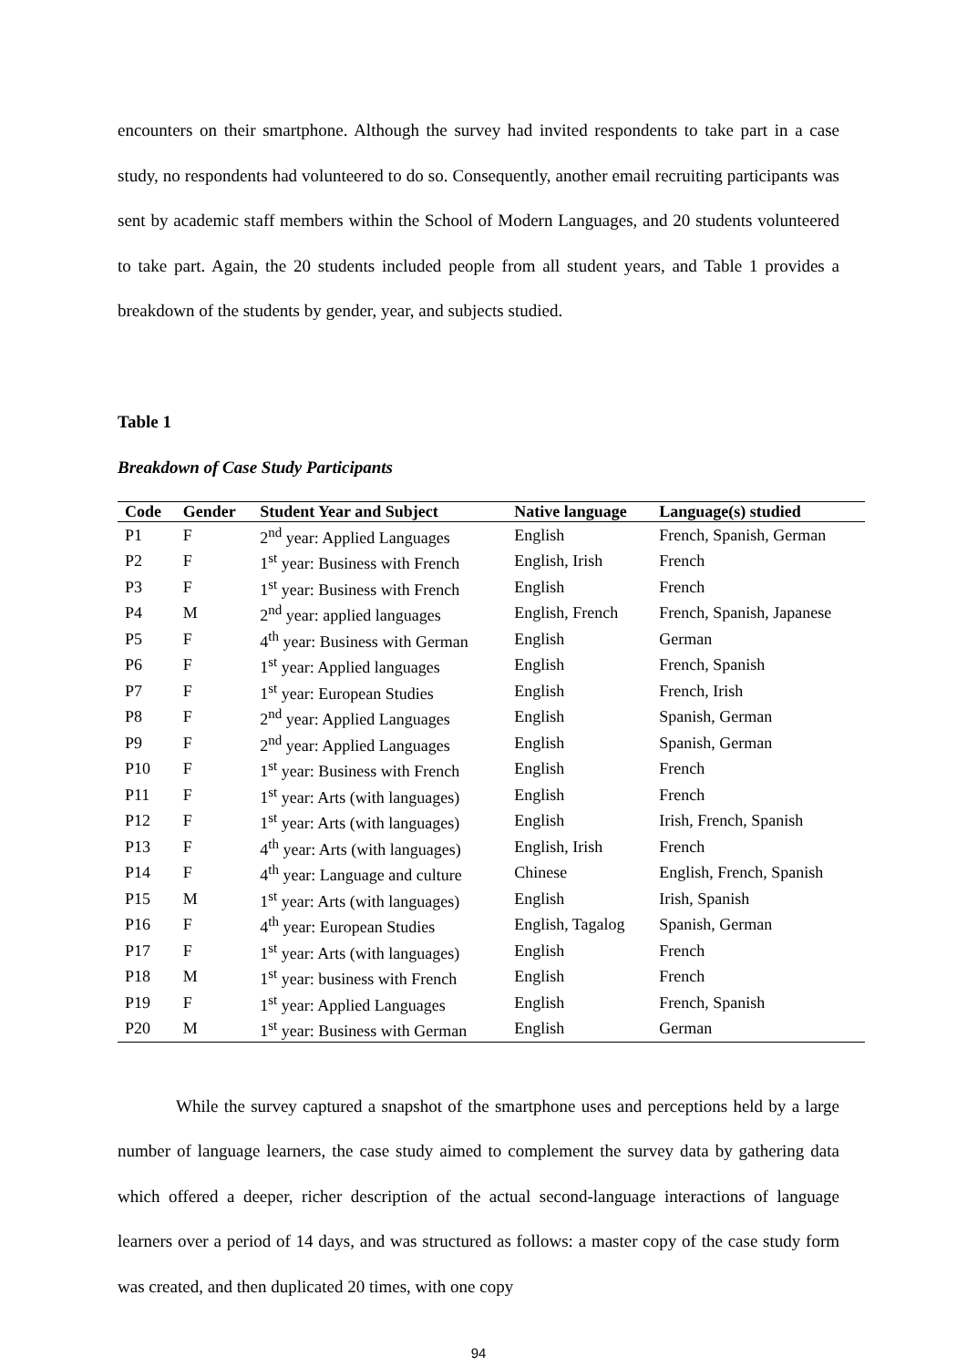encounters on their smartphone. Although the survey had invited respondents to take part in a case study, no respondents had volunteered to do so. Consequently, another email recruiting participants was sent by academic staff members within the School of Modern Languages, and 20 students volunteered to take part. Again, the 20 students included people from all student years, and Table 1 provides a breakdown of the students by gender, year, and subjects studied.
Table 1
Breakdown of Case Study Participants
| Code | Gender | Student Year and Subject | Native language | Language(s) studied |
| --- | --- | --- | --- | --- |
| P1 | F | 2<sup>nd</sup> year: Applied Languages | English | French, Spanish, German |
| P2 | F | 1<sup>st</sup> year: Business with French | English, Irish | French |
| P3 | F | 1<sup>st</sup> year: Business with French | English | French |
| P4 | M | 2<sup>nd</sup> year: applied languages | English, French | French, Spanish, Japanese |
| P5 | F | 4<sup>th</sup> year: Business with German | English | German |
| P6 | F | 1<sup>st</sup> year: Applied languages | English | French, Spanish |
| P7 | F | 1<sup>st</sup> year: European Studies | English | French, Irish |
| P8 | F | 2<sup>nd</sup> year: Applied Languages | English | Spanish, German |
| P9 | F | 2<sup>nd</sup> year: Applied Languages | English | Spanish, German |
| P10 | F | 1<sup>st</sup> year: Business with French | English | French |
| P11 | F | 1<sup>st</sup> year: Arts (with languages) | English | French |
| P12 | F | 1<sup>st</sup> year: Arts (with languages) | English | Irish, French, Spanish |
| P13 | F | 4<sup>th</sup> year: Arts (with languages) | English, Irish | French |
| P14 | F | 4<sup>th</sup> year: Language and culture | Chinese | English, French, Spanish |
| P15 | M | 1<sup>st</sup> year: Arts (with languages) | English | Irish, Spanish |
| P16 | F | 4<sup>th</sup> year: European Studies | English, Tagalog | Spanish, German |
| P17 | F | 1<sup>st</sup> year: Arts (with languages) | English | French |
| P18 | M | 1<sup>st</sup> year: business with French | English | French |
| P19 | F | 1<sup>st</sup> year: Applied Languages | English | French, Spanish |
| P20 | M | 1<sup>st</sup> year: Business with German | English | German |
While the survey captured a snapshot of the smartphone uses and perceptions held by a large number of language learners, the case study aimed to complement the survey data by gathering data which offered a deeper, richer description of the actual second-language interactions of language learners over a period of 14 days, and was structured as follows: a master copy of the case study form was created, and then duplicated 20 times, with one copy
94